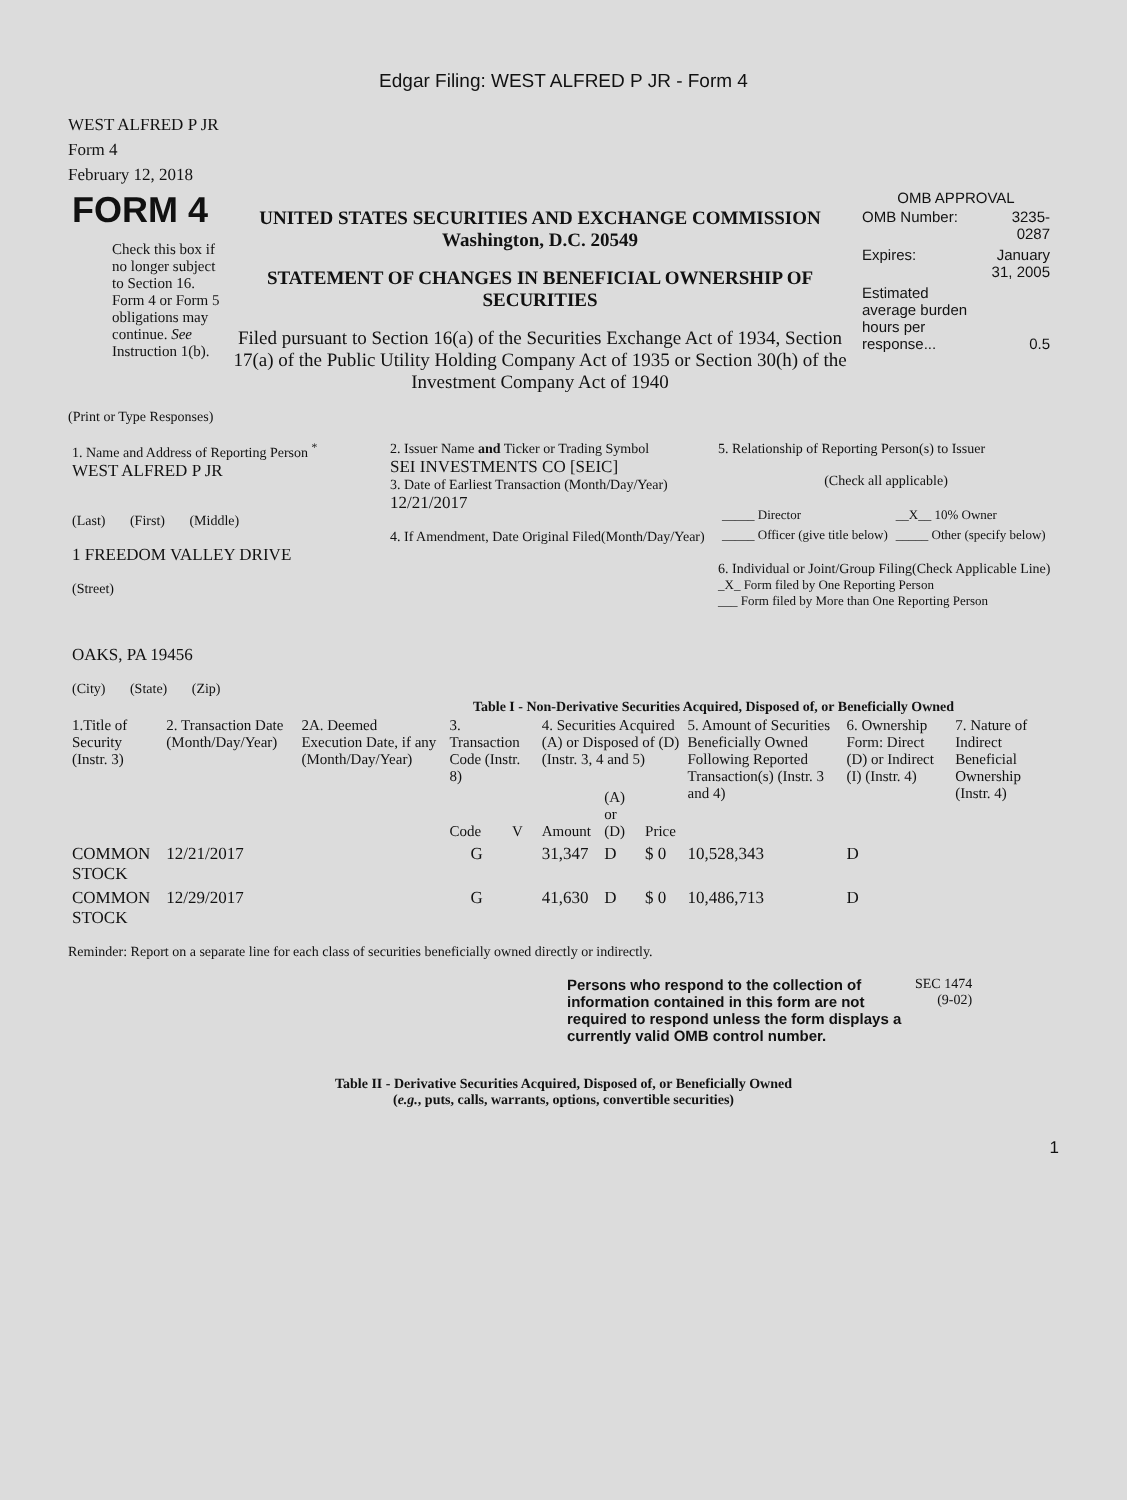Edgar Filing: WEST ALFRED P JR - Form 4
WEST ALFRED P JR
Form 4
February 12, 2018
| FORM 4 Check this box if no longer subject to Section 16. Form 4 or Form 5 obligations may continue. See Instruction 1(b). | UNITED STATES SECURITIES AND EXCHANGE COMMISSION Washington, D.C. 20549 STATEMENT OF CHANGES IN BENEFICIAL OWNERSHIP OF SECURITIES Filed pursuant to Section 16(a) of the Securities Exchange Act of 1934, Section 17(a) of the Public Utility Holding Company Act of 1935 or Section 30(h) of the Investment Company Act of 1940 | OMB APPROVAL / OMB Number: / 3235-0287 / / Expires: / January 31, 2005 / / Estimated average burden hours per response... / 0.5 / |
(Print or Type Responses)
| 1. Name and Address of Reporting Person <sup>*</sup> WEST ALFRED P JR (Last) (First) (Middle) 1 FREEDOM VALLEY DRIVE (Street) OAKS, PA 19456 (City) (State) (Zip) | 2. Issuer Name and Ticker or Trading Symbol SEI INVESTMENTS CO [SEIC] 3. Date of Earliest Transaction (Month/Day/Year) 12/21/2017 4. If Amendment, Date Original Filed(Month/Day/Year) | 5. Relationship of Reporting Person(s) to Issuer (Check all applicable) / _____ Director / __X__ 10% Owner / / _____ Officer (give title below) / _____ Other (specify below) / 6. Individual or Joint/Group Filing(Check Applicable Line) _X_ Form filed by One Reporting Person ___ Form filed by More than One Reporting Person |
Table I - Non-Derivative Securities Acquired, Disposed of, or Beneficially Owned
| 1.Title of Security (Instr. 3) | 2. Transaction Date (Month/Day/Year) | 2A. Deemed Execution Date, if any (Month/Day/Year) | 3. Transaction Code (Instr. 8) | | 4. Securities Acquired (A) or Disposed of (D) (Instr. 3, 4 and 5) | | | 5. Amount of Securities Beneficially Owned Following Reported Transaction(s) (Instr. 3 and 4) | 6. Ownership Form: Direct (D) or Indirect (I) (Instr. 4) | 7. Nature of Indirect Beneficial Ownership (Instr. 4) |
| --- | --- | --- | --- | --- | --- | --- | --- | --- | --- | --- |
| | | | Code | V | Amount | (A) or (D) | Price | | | |
| COMMON STOCK | 12/21/2017 | | G | | 31,347 | D | $ 0 | 10,528,343 | D | |
| COMMON STOCK | 12/29/2017 | | G | | 41,630 | D | $ 0 | 10,486,713 | D | |
Reminder: Report on a separate line for each class of securities beneficially owned directly or indirectly.
| Persons who respond to the collection of information contained in this form are not required to respond unless the form displays a currently valid OMB control number. | SEC 1474 (9-02) |
Table II - Derivative Securities Acquired, Disposed of, or Beneficially Owned
(e.g., puts, calls, warrants, options, convertible securities)
1